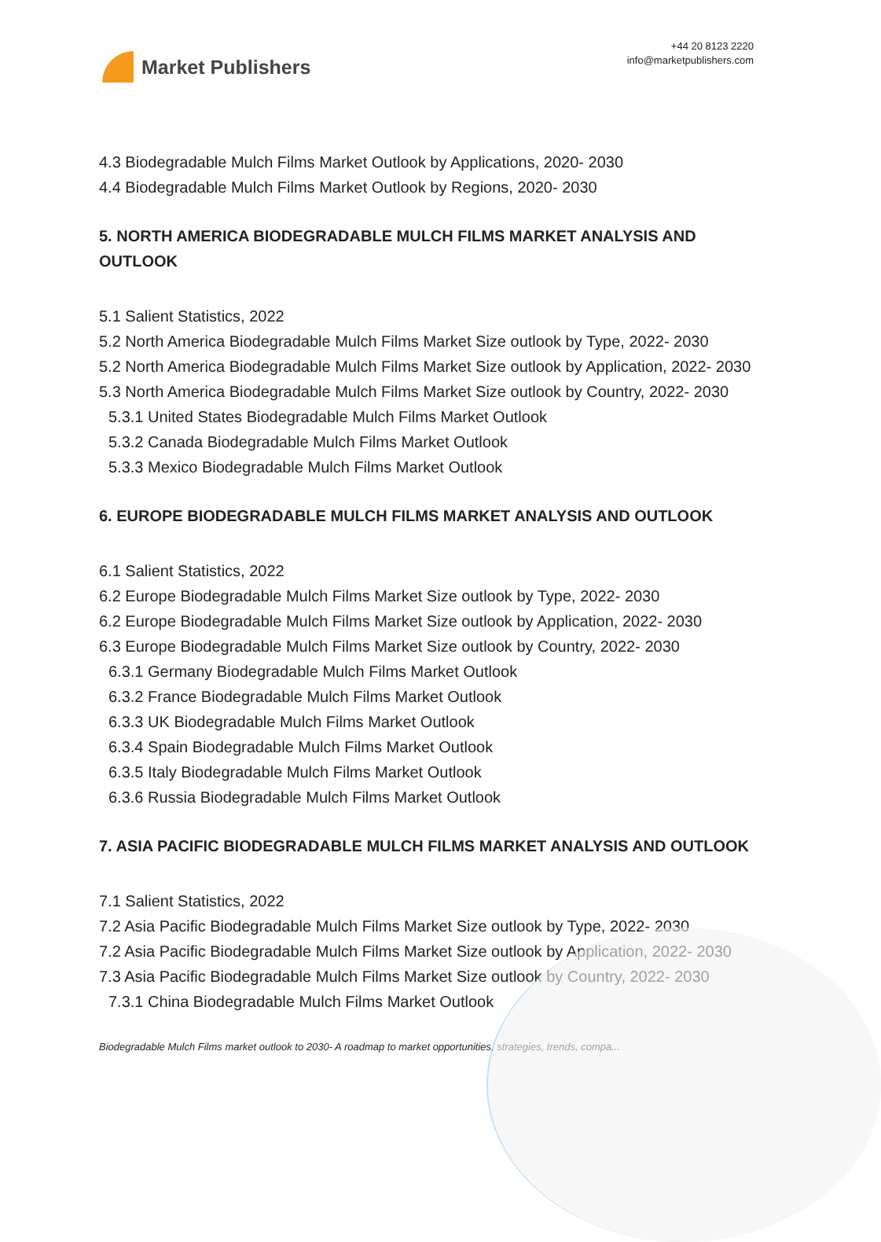Market Publishers
+44 20 8123 2220
info@marketpublishers.com
4.3 Biodegradable Mulch Films Market Outlook by Applications, 2020- 2030
4.4 Biodegradable Mulch Films Market Outlook by Regions, 2020- 2030
5. NORTH AMERICA BIODEGRADABLE MULCH FILMS MARKET ANALYSIS AND OUTLOOK
5.1 Salient Statistics, 2022
5.2 North America Biodegradable Mulch Films Market Size outlook by Type, 2022- 2030
5.2 North America Biodegradable Mulch Films Market Size outlook by Application, 2022- 2030
5.3 North America Biodegradable Mulch Films Market Size outlook by Country, 2022- 2030
5.3.1 United States Biodegradable Mulch Films Market Outlook
5.3.2 Canada Biodegradable Mulch Films Market Outlook
5.3.3 Mexico Biodegradable Mulch Films Market Outlook
6. EUROPE BIODEGRADABLE MULCH FILMS MARKET ANALYSIS AND OUTLOOK
6.1 Salient Statistics, 2022
6.2 Europe Biodegradable Mulch Films Market Size outlook by Type, 2022- 2030
6.2 Europe Biodegradable Mulch Films Market Size outlook by Application, 2022- 2030
6.3 Europe Biodegradable Mulch Films Market Size outlook by Country, 2022- 2030
6.3.1 Germany Biodegradable Mulch Films Market Outlook
6.3.2 France Biodegradable Mulch Films Market Outlook
6.3.3 UK Biodegradable Mulch Films Market Outlook
6.3.4 Spain Biodegradable Mulch Films Market Outlook
6.3.5 Italy Biodegradable Mulch Films Market Outlook
6.3.6 Russia Biodegradable Mulch Films Market Outlook
7. ASIA PACIFIC BIODEGRADABLE MULCH FILMS MARKET ANALYSIS AND OUTLOOK
7.1 Salient Statistics, 2022
7.2 Asia Pacific Biodegradable Mulch Films Market Size outlook by Type, 2022- 2030
7.2 Asia Pacific Biodegradable Mulch Films Market Size outlook by Application, 2022- 2030
7.3 Asia Pacific Biodegradable Mulch Films Market Size outlook by Country, 2022- 2030
7.3.1 China Biodegradable Mulch Films Market Outlook
Biodegradable Mulch Films market outlook to 2030- A roadmap to market opportunities, strategies, trends, compa...